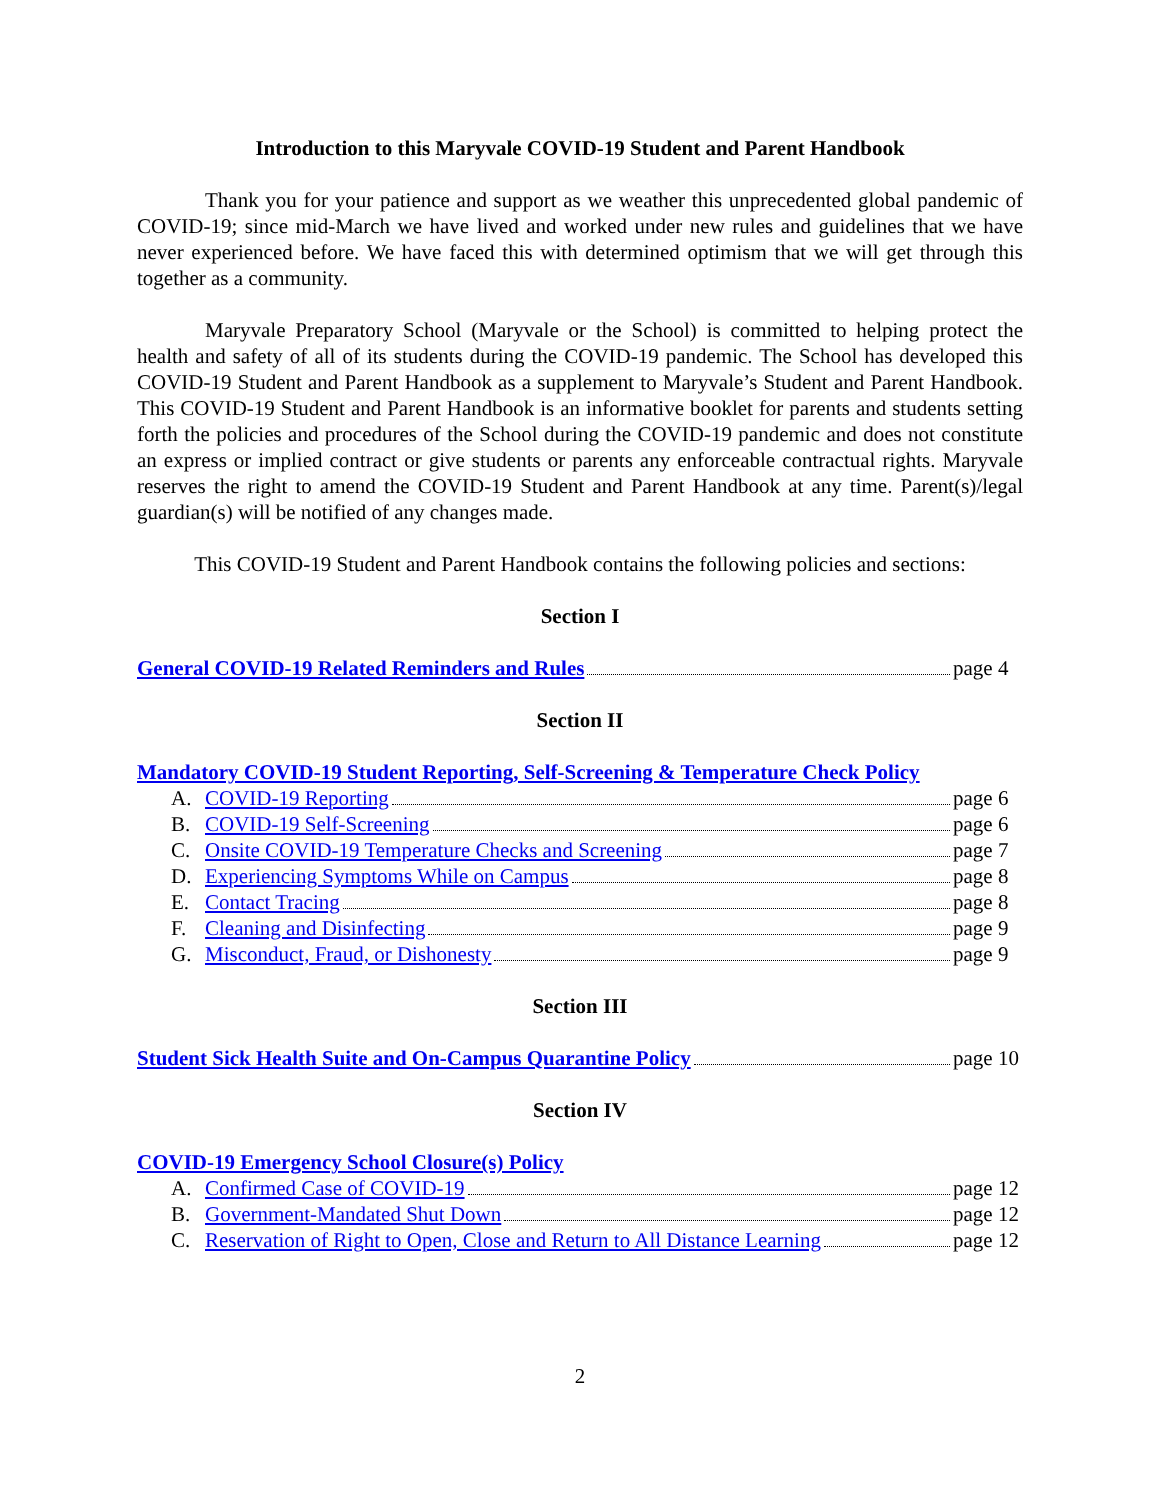Introduction to this Maryvale COVID-19 Student and Parent Handbook
Thank you for your patience and support as we weather this unprecedented global pandemic of COVID-19; since mid-March we have lived and worked under new rules and guidelines that we have never experienced before. We have faced this with determined optimism that we will get through this together as a community.
Maryvale Preparatory School (Maryvale or the School) is committed to helping protect the health and safety of all of its students during the COVID-19 pandemic. The School has developed this COVID-19 Student and Parent Handbook as a supplement to Maryvale’s Student and Parent Handbook. This COVID-19 Student and Parent Handbook is an informative booklet for parents and students setting forth the policies and procedures of the School during the COVID-19 pandemic and does not constitute an express or implied contract or give students or parents any enforceable contractual rights. Maryvale reserves the right to amend the COVID-19 Student and Parent Handbook at any time. Parent(s)/legal guardian(s) will be notified of any changes made.
This COVID-19 Student and Parent Handbook contains the following policies and sections:
Section I
General COVID-19 Related Reminders and Rules page 4
Section II
Mandatory COVID-19 Student Reporting, Self-Screening & Temperature Check Policy
A. COVID-19 Reporting page 6
B. COVID-19 Self-Screening page 6
C. Onsite COVID-19 Temperature Checks and Screening page 7
D. Experiencing Symptoms While on Campus page 8
E. Contact Tracing page 8
F. Cleaning and Disinfecting page 9
G. Misconduct, Fraud, or Dishonesty page 9
Section III
Student Sick Health Suite and On-Campus Quarantine Policy page 10
Section IV
COVID-19 Emergency School Closure(s) Policy
A. Confirmed Case of COVID-19 page 12
B. Government-Mandated Shut Down page 12
C. Reservation of Right to Open, Close and Return to All Distance Learning page 12
2